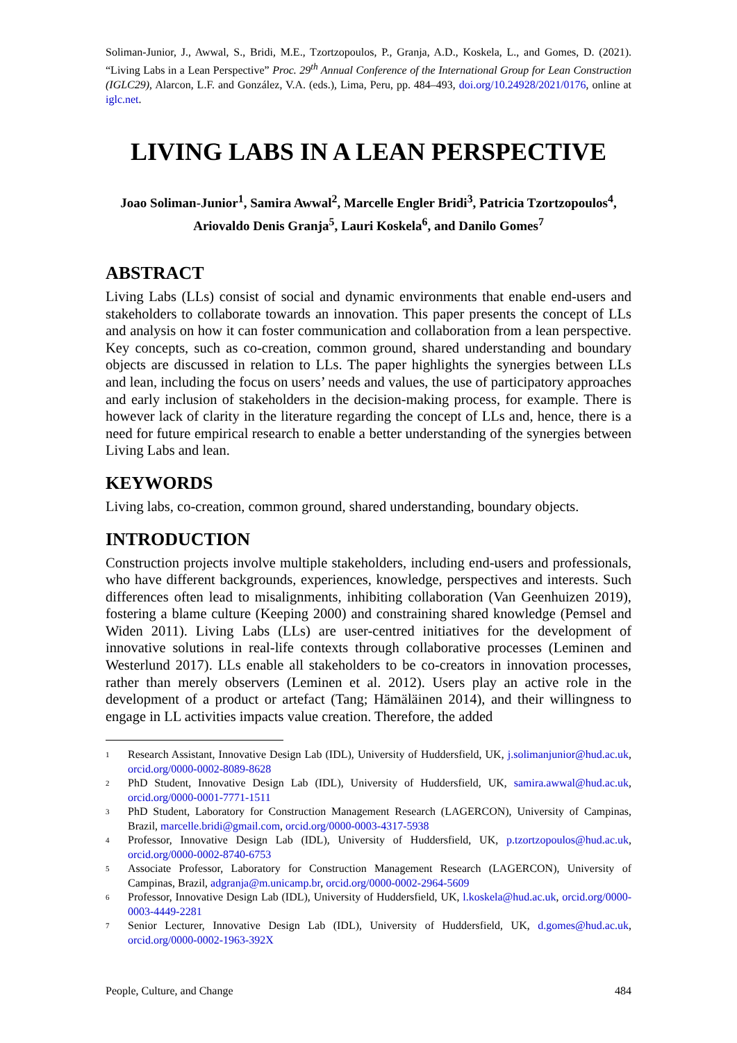Soliman-Junior, J., Awwal, S., Bridi, M.E., Tzortzopoulos, P., Granja, A.D., Koskela, L., and Gomes, D. (2021). “Living Labs in a Lean Perspective” Proc. 29<sup>th</sup> Annual Conference of the International Group for Lean Construction (IGLC29), Alarcon, L.F. and González, V.A. (eds.), Lima, Peru, pp. 484–493, doi.org/10.24928/2021/0176, online at iglc.net.
LIVING LABS IN A LEAN PERSPECTIVE
Joao Soliman-Junior<sup>1</sup>, Samira Awwal<sup>2</sup>, Marcelle Engler Bridi<sup>3</sup>, Patricia Tzortzopoulos<sup>4</sup>, Ariovaldo Denis Granja<sup>5</sup>, Lauri Koskela<sup>6</sup>, and Danilo Gomes<sup>7</sup>
ABSTRACT
Living Labs (LLs) consist of social and dynamic environments that enable end-users and stakeholders to collaborate towards an innovation. This paper presents the concept of LLs and analysis on how it can foster communication and collaboration from a lean perspective. Key concepts, such as co-creation, common ground, shared understanding and boundary objects are discussed in relation to LLs. The paper highlights the synergies between LLs and lean, including the focus on users’ needs and values, the use of participatory approaches and early inclusion of stakeholders in the decision-making process, for example. There is however lack of clarity in the literature regarding the concept of LLs and, hence, there is a need for future empirical research to enable a better understanding of the synergies between Living Labs and lean.
KEYWORDS
Living labs, co-creation, common ground, shared understanding, boundary objects.
INTRODUCTION
Construction projects involve multiple stakeholders, including end-users and professionals, who have different backgrounds, experiences, knowledge, perspectives and interests. Such differences often lead to misalignments, inhibiting collaboration (Van Geenhuizen 2019), fostering a blame culture (Keeping 2000) and constraining shared knowledge (Pemsel and Widen 2011). Living Labs (LLs) are user-centred initiatives for the development of innovative solutions in real-life contexts through collaborative processes (Leminen and Westerlund 2017). LLs enable all stakeholders to be co-creators in innovation processes, rather than merely observers (Leminen et al. 2012). Users play an active role in the development of a product or artefact (Tang; Hämäläinen 2014), and their willingness to engage in LL activities impacts value creation. Therefore, the added
<sup>1</sup>
Research Assistant, Innovative Design Lab (IDL), University of Huddersfield, UK, j.solimanjunior@hud.ac.uk, orcid.org/0000-0002-8089-8628
<sup>2</sup>
PhD Student, Innovative Design Lab (IDL), University of Huddersfield, UK, samira.awwal@hud.ac.uk, orcid.org/0000-0001-7771-1511
<sup>3</sup>
PhD Student, Laboratory for Construction Management Research (LAGERCON), University of Campinas, Brazil, marcelle.bridi@gmail.com, orcid.org/0000-0003-4317-5938
<sup>4</sup>
Professor, Innovative Design Lab (IDL), University of Huddersfield, UK, p.tzortzopoulos@hud.ac.uk, orcid.org/0000-0002-8740-6753
<sup>5</sup>
Associate Professor, Laboratory for Construction Management Research (LAGERCON), University of Campinas, Brazil, adgranja@m.unicamp.br, orcid.org/0000-0002-2964-5609
<sup>6</sup>
Professor, Innovative Design Lab (IDL), University of Huddersfield, UK, l.koskela@hud.ac.uk, orcid.org/0000-0003-4449-2281
<sup>7</sup>
Senior Lecturer, Innovative Design Lab (IDL), University of Huddersfield, UK, d.gomes@hud.ac.uk, orcid.org/0000-0002-1963-392X
People, Culture, and Change 484